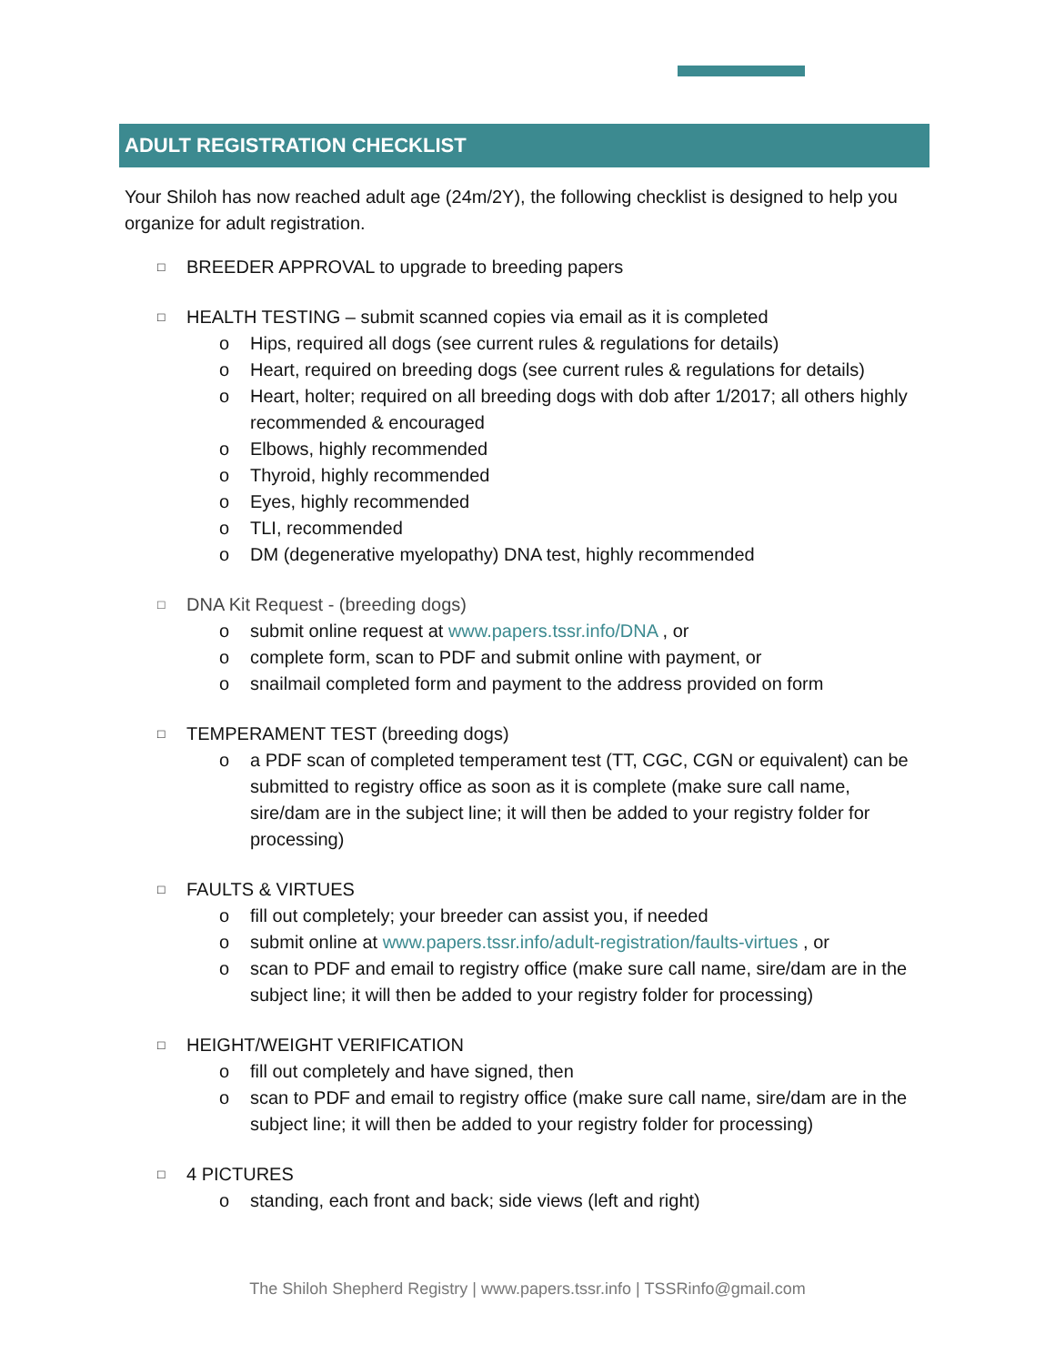ADULT REGISTRATION CHECKLIST
Your Shiloh has now reached adult age (24m/2Y), the following checklist is designed to help you organize for adult registration.
□ BREEDER APPROVAL to upgrade to breeding papers
□ HEALTH TESTING – submit scanned copies via email as it is completed
o Hips, required all dogs (see current rules & regulations for details)
o Heart, required on breeding dogs (see current rules & regulations for details)
o Heart, holter; required on all breeding dogs with dob after 1/2017; all others highly recommended & encouraged
o Elbows, highly recommended
o Thyroid, highly recommended
o Eyes, highly recommended
o TLI, recommended
o DM (degenerative myelopathy) DNA test, highly recommended
□ DNA Kit Request - (breeding dogs)
o submit online request at www.papers.tssr.info/DNA , or
o complete form, scan to PDF and submit online with payment, or
o snailmail completed form and payment to the address provided on form
□ TEMPERAMENT TEST (breeding dogs)
o a PDF scan of completed temperament test (TT, CGC, CGN or equivalent) can be submitted to registry office as soon as it is complete (make sure call name, sire/dam are in the subject line; it will then be added to your registry folder for processing)
□ FAULTS & VIRTUES
o fill out completely; your breeder can assist you, if needed
o submit online at www.papers.tssr.info/adult-registration/faults-virtues , or
o scan to PDF and email to registry office (make sure call name, sire/dam are in the subject line; it will then be added to your registry folder for processing)
□ HEIGHT/WEIGHT VERIFICATION
o fill out completely and have signed, then
o scan to PDF and email to registry office (make sure call name, sire/dam are in the subject line; it will then be added to your registry folder for processing)
□ 4 PICTURES
o standing, each front and back; side views (left and right)
The Shiloh Shepherd Registry | www.papers.tssr.info | TSSRinfo@gmail.com